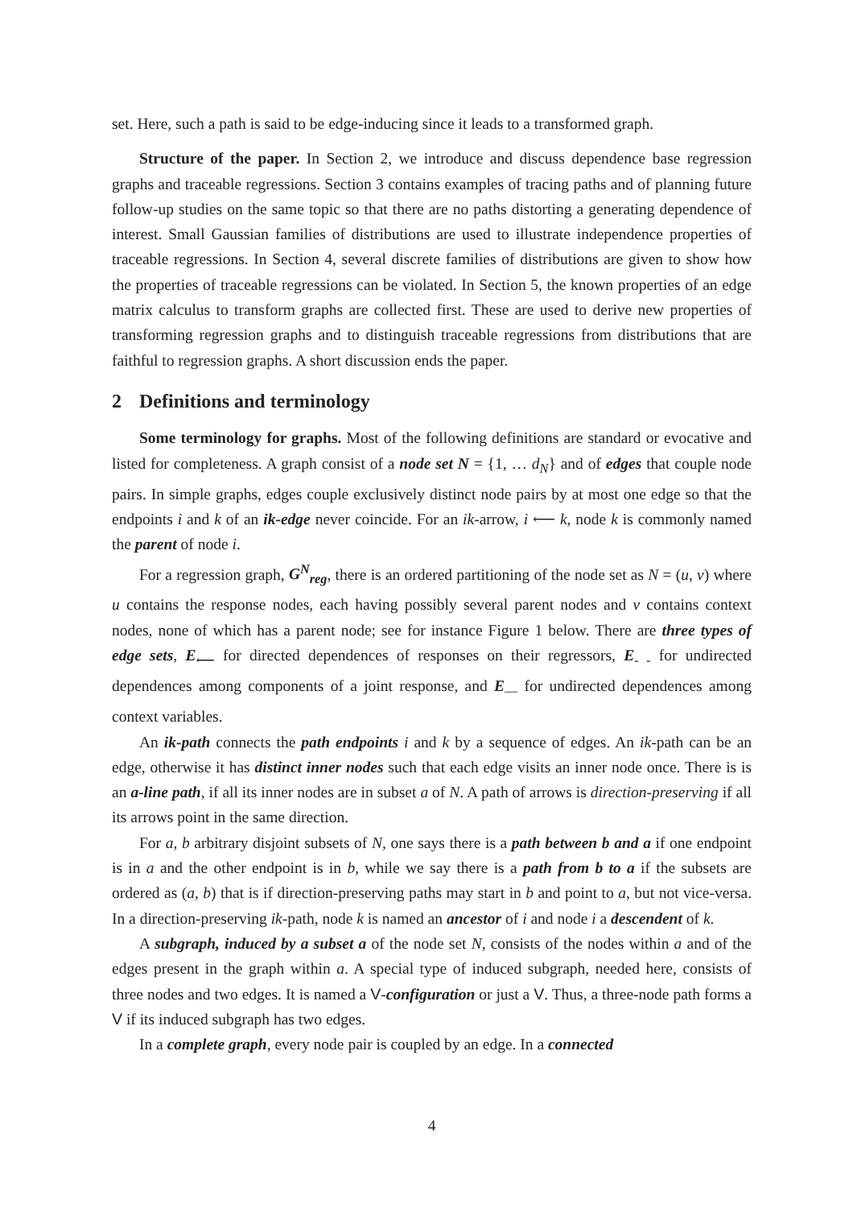set. Here, such a path is said to be edge-inducing since it leads to a transformed graph.
Structure of the paper. In Section 2, we introduce and discuss dependence base regression graphs and traceable regressions. Section 3 contains examples of tracing paths and of planning future follow-up studies on the same topic so that there are no paths distorting a generating dependence of interest. Small Gaussian families of distributions are used to illustrate independence properties of traceable regressions. In Section 4, several discrete families of distributions are given to show how the properties of traceable regressions can be violated. In Section 5, the known properties of an edge matrix calculus to transform graphs are collected first. These are used to derive new properties of transforming regression graphs and to distinguish traceable regressions from distributions that are faithful to regression graphs. A short discussion ends the paper.
2 Definitions and terminology
Some terminology for graphs. Most of the following definitions are standard or evocative and listed for completeness. A graph consist of a node set N = {1, … d<sub>N</sub>} and of edges that couple node pairs. In simple graphs, edges couple exclusively distinct node pairs by at most one edge so that the endpoints i and k of an ik-edge never coincide. For an ik-arrow, i ⟵ k, node k is commonly named the parent of node i.
For a regression graph, G<sup>N</sup><sub>reg</sub>, there is an ordered partitioning of the node set as N = (u, v) where u contains the response nodes, each having possibly several parent nodes and v contains context nodes, none of which has a parent node; see for instance Figure 1 below. There are three types of edge sets, E<sub>⟵</sub> for directed dependences of responses on their regressors, E<sub>- -</sub> for undirected dependences among components of a joint response, and E<sub>—</sub> for undirected dependences among context variables.
An ik-path connects the path endpoints i and k by a sequence of edges. An ik-path can be an edge, otherwise it has distinct inner nodes such that each edge visits an inner node once. There is is an a-line path, if all its inner nodes are in subset a of N. A path of arrows is direction-preserving if all its arrows point in the same direction.
For a, b arbitrary disjoint subsets of N, one says there is a path between b and a if one endpoint is in a and the other endpoint is in b, while we say there is a path from b to a if the subsets are ordered as (a, b) that is if direction-preserving paths may start in b and point to a, but not vice-versa. In a direction-preserving ik-path, node k is named an ancestor of i and node i a descendent of k.
A subgraph, induced by a subset a of the node set N, consists of the nodes within a and of the edges present in the graph within a. A special type of induced subgraph, needed here, consists of three nodes and two edges. It is named a V-configuration or just a V. Thus, a three-node path forms a V if its induced subgraph has two edges.
In a complete graph, every node pair is coupled by an edge. In a connected
4